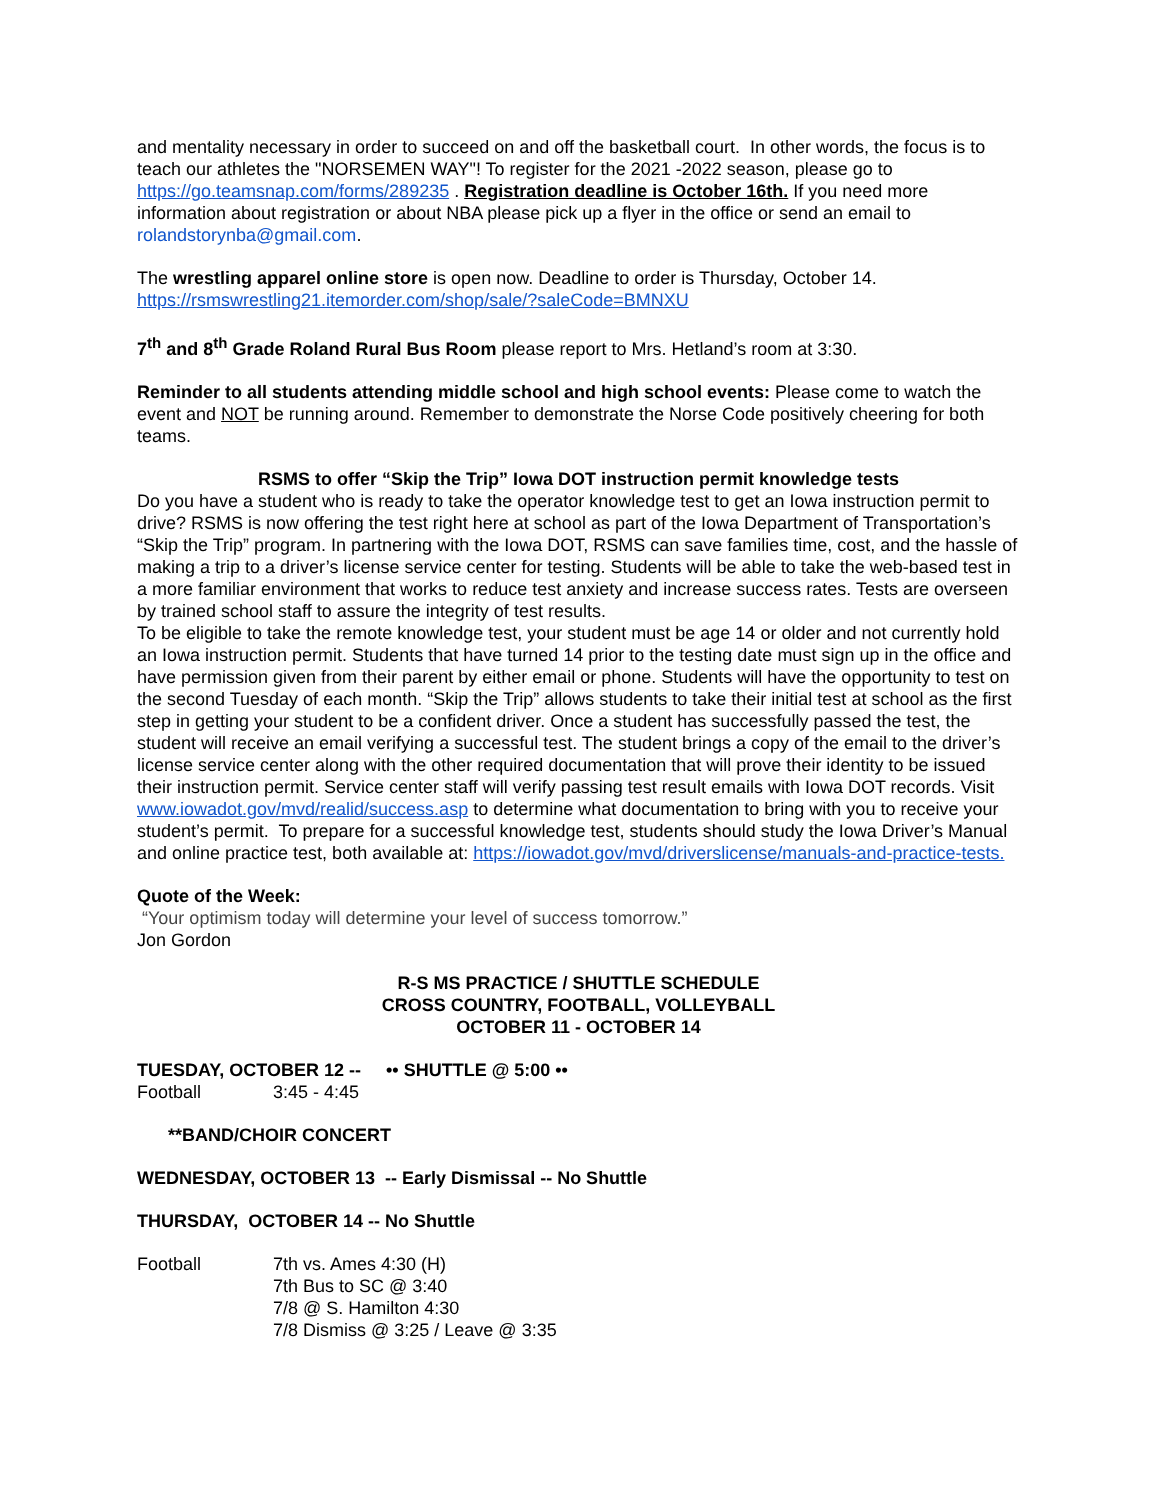and mentality necessary in order to succeed on and off the basketball court. In other words, the focus is to teach our athletes the "NORSEMEN WAY"! To register for the 2021 -2022 season, please go to https://go.teamsnap.com/forms/289235 . Registration deadline is October 16th. If you need more information about registration or about NBA please pick up a flyer in the office or send an email to rolandstorynba@gmail.com.
The wrestling apparel online store is open now. Deadline to order is Thursday, October 14. https://rsmswrestling21.itemorder.com/shop/sale/?saleCode=BMNXU
7<sup>th</sup> and 8<sup>th</sup> Grade Roland Rural Bus Room please report to Mrs. Hetland’s room at 3:30.
Reminder to all students attending middle school and high school events: Please come to watch the event and NOT be running around. Remember to demonstrate the Norse Code positively cheering for both teams.
RSMS to offer “Skip the Trip” Iowa DOT instruction permit knowledge tests
Do you have a student who is ready to take the operator knowledge test to get an Iowa instruction permit to drive? RSMS is now offering the test right here at school as part of the Iowa Department of Transportation’s “Skip the Trip” program. In partnering with the Iowa DOT, RSMS can save families time, cost, and the hassle of making a trip to a driver’s license service center for testing. Students will be able to take the web-based test in a more familiar environment that works to reduce test anxiety and increase success rates. Tests are overseen by trained school staff to assure the integrity of test results.
To be eligible to take the remote knowledge test, your student must be age 14 or older and not currently hold an Iowa instruction permit. Students that have turned 14 prior to the testing date must sign up in the office and have permission given from their parent by either email or phone. Students will have the opportunity to test on the second Tuesday of each month. “Skip the Trip” allows students to take their initial test at school as the first step in getting your student to be a confident driver. Once a student has successfully passed the test, the student will receive an email verifying a successful test. The student brings a copy of the email to the driver’s license service center along with the other required documentation that will prove their identity to be issued their instruction permit. Service center staff will verify passing test result emails with Iowa DOT records. Visit www.iowadot.gov/mvd/realid/success.asp to determine what documentation to bring with you to receive your student’s permit. To prepare for a successful knowledge test, students should study the Iowa Driver’s Manual and online practice test, both available at: https://iowadot.gov/mvd/driverslicense/manuals-and-practice-tests.
Quote of the Week:
“Your optimism today will determine your level of success tomorrow.”
Jon Gordon
R-S MS PRACTICE / SHUTTLE SCHEDULE
CROSS COUNTRY, FOOTBALL, VOLLEYBALL
OCTOBER 11 - OCTOBER 14
TUESDAY, OCTOBER 12 -- •• SHUTTLE @ 5:00 ••
Football 3:45 - 4:45
**BAND/CHOIR CONCERT
WEDNESDAY, OCTOBER 13 -- Early Dismissal -- No Shuttle
THURSDAY, OCTOBER 14 -- No Shuttle
Football 7th vs. Ames 4:30 (H)
7th Bus to SC @ 3:40
7/8 @ S. Hamilton 4:30
7/8 Dismiss @ 3:25 / Leave @ 3:35